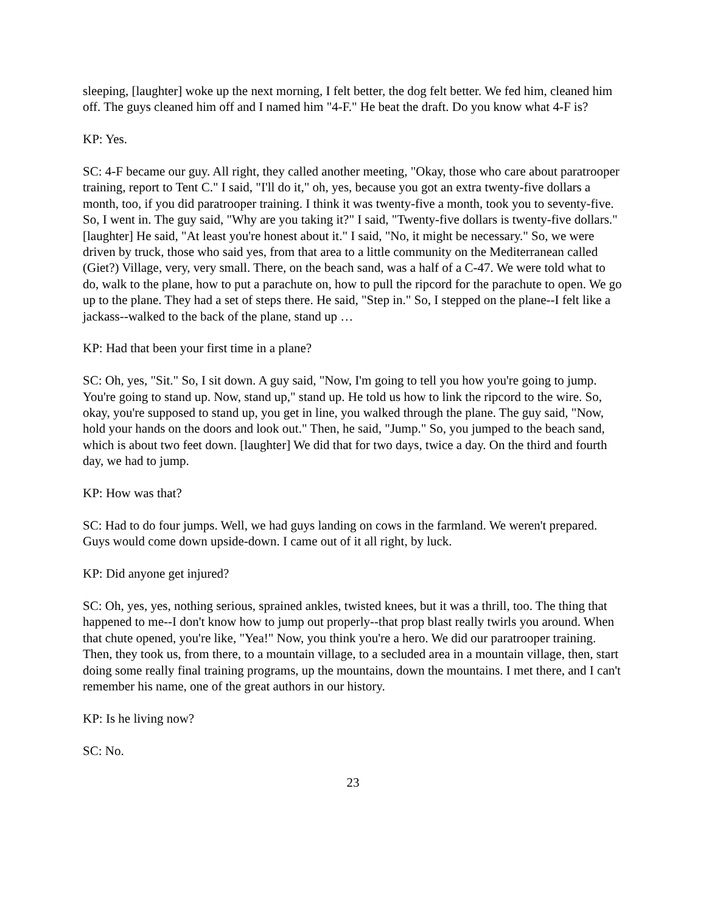sleeping, [laughter] woke up the next morning, I felt better, the dog felt better. We fed him, cleaned him off. The guys cleaned him off and I named him "4-F." He beat the draft. Do you know what 4-F is?
KP: Yes.
SC: 4-F became our guy. All right, they called another meeting, "Okay, those who care about paratrooper training, report to Tent C." I said, "I'll do it," oh, yes, because you got an extra twenty-five dollars a month, too, if you did paratrooper training. I think it was twenty-five a month, took you to seventy-five. So, I went in. The guy said, "Why are you taking it?" I said, "Twenty-five dollars is twenty-five dollars." [laughter] He said, "At least you're honest about it." I said, "No, it might be necessary." So, we were driven by truck, those who said yes, from that area to a little community on the Mediterranean called (Giet?) Village, very, very small. There, on the beach sand, was a half of a C-47. We were told what to do, walk to the plane, how to put a parachute on, how to pull the ripcord for the parachute to open. We go up to the plane. They had a set of steps there. He said, "Step in." So, I stepped on the plane--I felt like a jackass--walked to the back of the plane, stand up …
KP: Had that been your first time in a plane?
SC: Oh, yes, "Sit." So, I sit down. A guy said, "Now, I'm going to tell you how you're going to jump. You're going to stand up. Now, stand up," stand up. He told us how to link the ripcord to the wire. So, okay, you're supposed to stand up, you get in line, you walked through the plane. The guy said, "Now, hold your hands on the doors and look out." Then, he said, "Jump." So, you jumped to the beach sand, which is about two feet down. [laughter] We did that for two days, twice a day. On the third and fourth day, we had to jump.
KP: How was that?
SC: Had to do four jumps. Well, we had guys landing on cows in the farmland. We weren't prepared. Guys would come down upside-down. I came out of it all right, by luck.
KP: Did anyone get injured?
SC: Oh, yes, yes, nothing serious, sprained ankles, twisted knees, but it was a thrill, too. The thing that happened to me--I don't know how to jump out properly--that prop blast really twirls you around. When that chute opened, you're like, "Yea!" Now, you think you're a hero. We did our paratrooper training. Then, they took us, from there, to a mountain village, to a secluded area in a mountain village, then, start doing some really final training programs, up the mountains, down the mountains. I met there, and I can't remember his name, one of the great authors in our history.
KP: Is he living now?
SC: No.
23